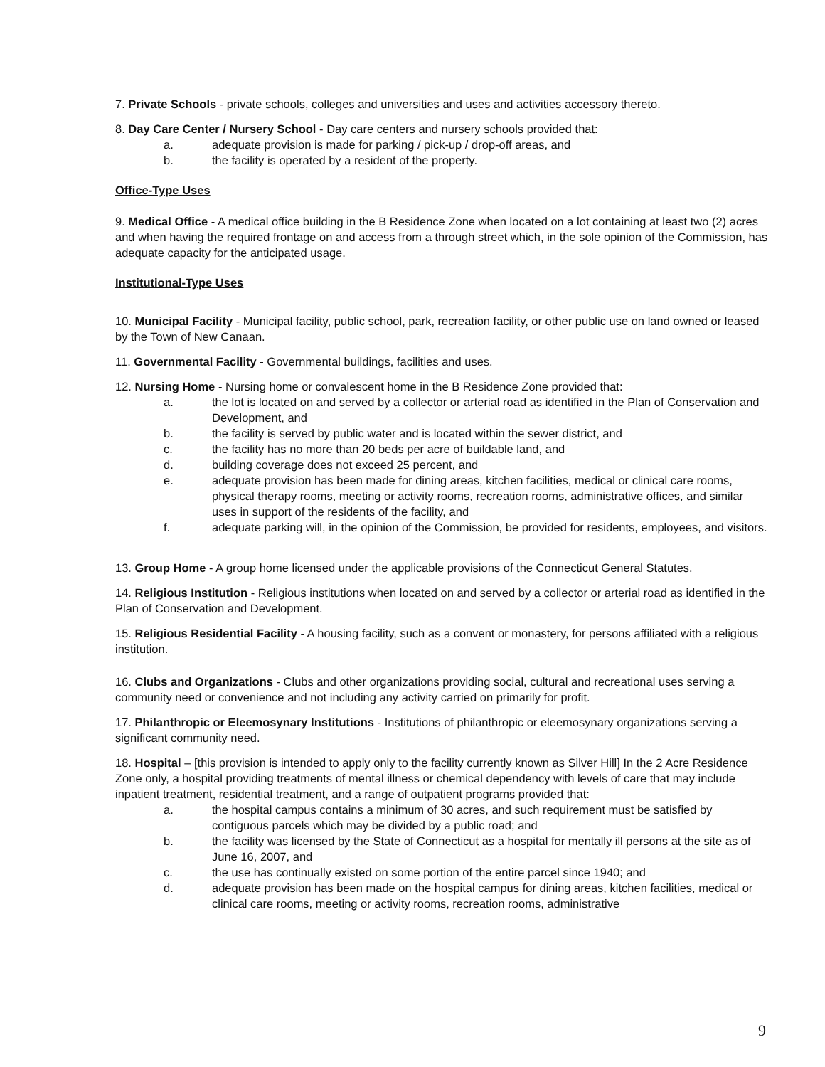7. Private Schools - private schools, colleges and universities and uses and activities accessory thereto.
8. Day Care Center / Nursery School - Day care centers and nursery schools provided that:
a. adequate provision is made for parking / pick-up / drop-off areas, and
b. the facility is operated by a resident of the property.
Office-Type Uses
9. Medical Office - A medical office building in the B Residence Zone when located on a lot containing at least two (2) acres and when having the required frontage on and access from a through street which, in the sole opinion of the Commission, has adequate capacity for the anticipated usage.
Institutional-Type Uses
10. Municipal Facility - Municipal facility, public school, park, recreation facility, or other public use on land owned or leased by the Town of New Canaan.
11. Governmental Facility - Governmental buildings, facilities and uses.
12. Nursing Home - Nursing home or convalescent home in the B Residence Zone provided that:
a. the lot is located on and served by a collector or arterial road as identified in the Plan of Conservation and Development, and
b. the facility is served by public water and is located within the sewer district, and
c. the facility has no more than 20 beds per acre of buildable land, and
d. building coverage does not exceed 25 percent, and
e. adequate provision has been made for dining areas, kitchen facilities, medical or clinical care rooms, physical therapy rooms, meeting or activity rooms, recreation rooms, administrative offices, and similar uses in support of the residents of the facility, and
f. adequate parking will, in the opinion of the Commission, be provided for residents, employees, and visitors.
13. Group Home - A group home licensed under the applicable provisions of the Connecticut General Statutes.
14. Religious Institution - Religious institutions when located on and served by a collector or arterial road as identified in the Plan of Conservation and Development.
15. Religious Residential Facility - A housing facility, such as a convent or monastery, for persons affiliated with a religious institution.
16. Clubs and Organizations - Clubs and other organizations providing social, cultural and recreational uses serving a community need or convenience and not including any activity carried on primarily for profit.
17. Philanthropic or Eleemosynary Institutions - Institutions of philanthropic or eleemosynary organizations serving a significant community need.
18. Hospital – [this provision is intended to apply only to the facility currently known as Silver Hill] In the 2 Acre Residence Zone only, a hospital providing treatments of mental illness or chemical dependency with levels of care that may include inpatient treatment, residential treatment, and a range of outpatient programs provided that:
a. the hospital campus contains a minimum of 30 acres, and such requirement must be satisfied by contiguous parcels which may be divided by a public road; and
b. the facility was licensed by the State of Connecticut as a hospital for mentally ill persons at the site as of June 16, 2007, and
c. the use has continually existed on some portion of the entire parcel since 1940; and
d. adequate provision has been made on the hospital campus for dining areas, kitchen facilities, medical or clinical care rooms, meeting or activity rooms, recreation rooms, administrative
9